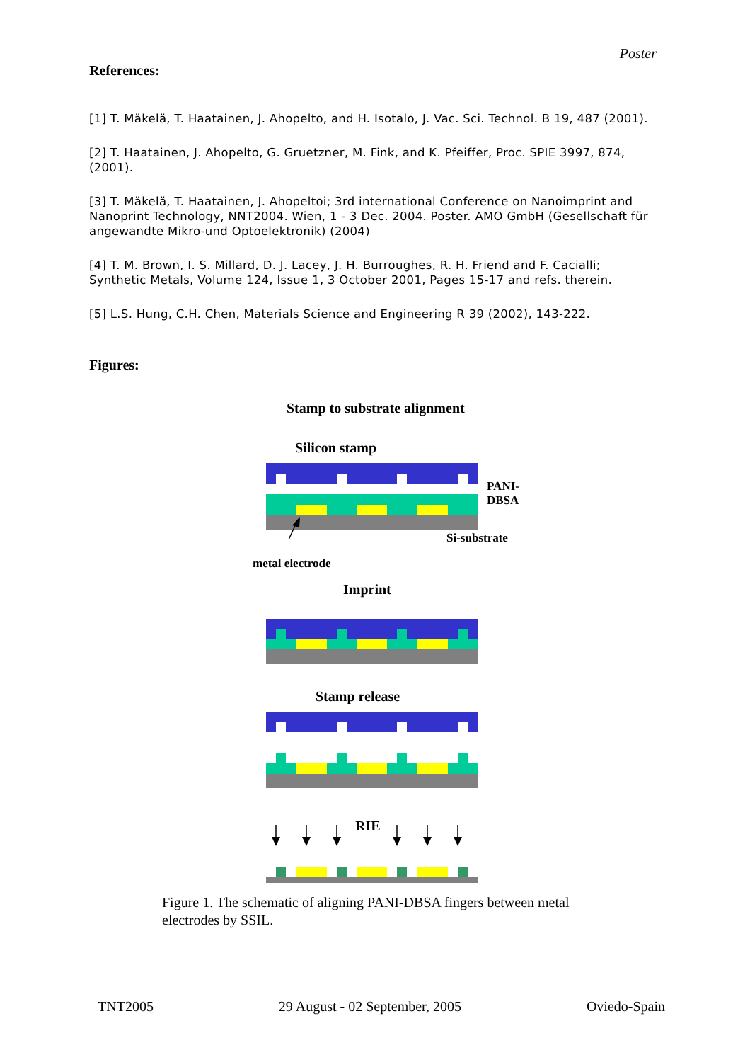Poster
References:
[1] T. Mäkelä, T. Haatainen, J. Ahopelto, and H. Isotalo, J. Vac. Sci. Technol. B 19, 487 (2001).
[2] T. Haatainen, J. Ahopelto, G. Gruetzner, M. Fink, and K. Pfeiffer, Proc. SPIE 3997, 874, (2001).
[3] T. Mäkelä, T. Haatainen, J. Ahopeltoi; 3rd international Conference on Nanoimprint and Nanoprint Technology, NNT2004. Wien, 1 - 3 Dec. 2004. Poster. AMO GmbH (Gesellschaft für angewandte Mikro-und Optoelektronik) (2004)
[4] T. M. Brown, I. S. Millard, D. J. Lacey, J. H. Burroughes, R. H. Friend and F. Cacialli; Synthetic Metals, Volume 124, Issue 1, 3 October 2001, Pages 15-17 and refs. therein.
[5] L.S. Hung, C.H. Chen, Materials Science and Engineering R 39 (2002), 143-222.
Figures:
Stamp to substrate alignment
Silicon stamp
PANI-
DBSA
Si-substrate
metal electrode
Imprint
Stamp release
RIE
Figure 1. The schematic of aligning PANI-DBSA fingers between metal electrodes by SSIL.
TNT2005 29 August - 02 September, 2005 Oviedo-Spain